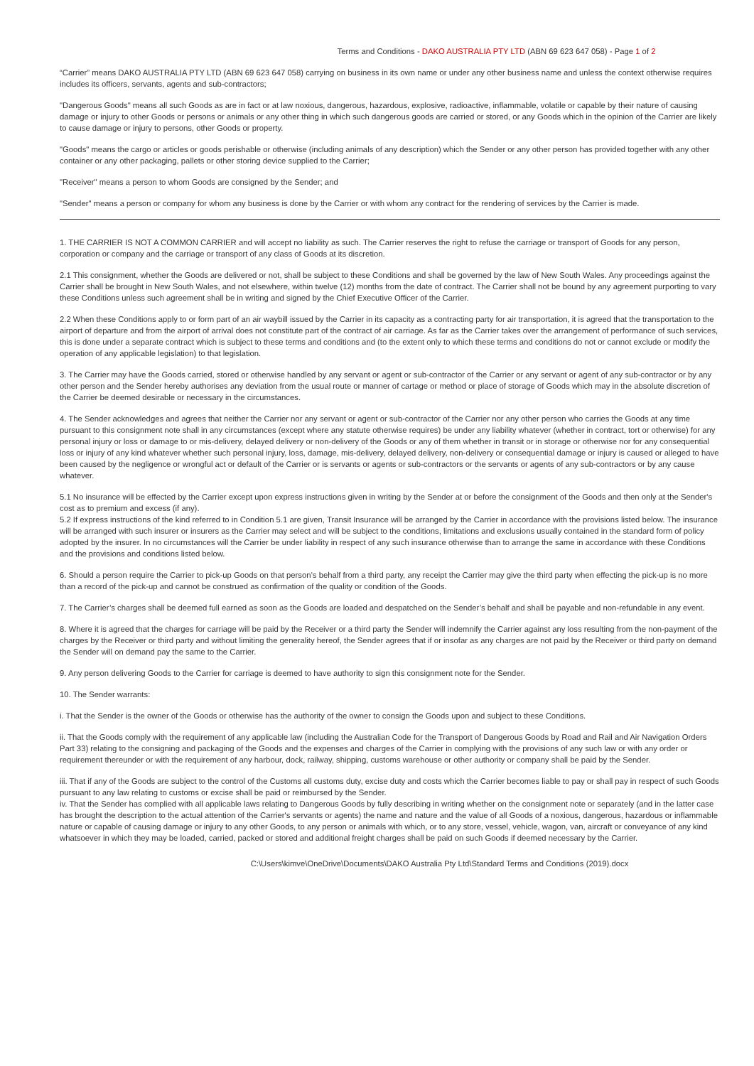Terms and Conditions - DAKO AUSTRALIA PTY LTD (ABN 69 623 647 058) - Page 1 of 2
“Carrier” means DAKO AUSTRALIA PTY LTD (ABN 69 623 647 058) carrying on business in its own name or under any other business name and unless the context otherwise requires includes its officers, servants, agents and sub-contractors;
"Dangerous Goods" means all such Goods as are in fact or at law noxious, dangerous, hazardous, explosive, radioactive, inflammable, volatile or capable by their nature of causing damage or injury to other Goods or persons or animals or any other thing in which such dangerous goods are carried or stored, or any Goods which in the opinion of the Carrier are likely to cause damage or injury to persons, other Goods or property.
"Goods" means the cargo or articles or goods perishable or otherwise (including animals of any description) which the Sender or any other person has provided together with any other container or any other packaging, pallets or other storing device supplied to the Carrier;
"Receiver" means a person to whom Goods are consigned by the Sender; and
"Sender" means a person or company for whom any business is done by the Carrier or with whom any contract for the rendering of services by the Carrier is made.
1. THE CARRIER IS NOT A COMMON CARRIER and will accept no liability as such. The Carrier reserves the right to refuse the carriage or transport of Goods for any person, corporation or company and the carriage or transport of any class of Goods at its discretion.
2.1 This consignment, whether the Goods are delivered or not, shall be subject to these Conditions and shall be governed by the law of New South Wales. Any proceedings against the Carrier shall be brought in New South Wales, and not elsewhere, within twelve (12) months from the date of contract. The Carrier shall not be bound by any agreement purporting to vary these Conditions unless such agreement shall be in writing and signed by the Chief Executive Officer of the Carrier.
2.2 When these Conditions apply to or form part of an air waybill issued by the Carrier in its capacity as a contracting party for air transportation, it is agreed that the transportation to the airport of departure and from the airport of arrival does not constitute part of the contract of air carriage. As far as the Carrier takes over the arrangement of performance of such services, this is done under a separate contract which is subject to these terms and conditions and (to the extent only to which these terms and conditions do not or cannot exclude or modify the operation of any applicable legislation) to that legislation.
3. The Carrier may have the Goods carried, stored or otherwise handled by any servant or agent or sub-contractor of the Carrier or any servant or agent of any sub-contractor or by any other person and the Sender hereby authorises any deviation from the usual route or manner of cartage or method or place of storage of Goods which may in the absolute discretion of the Carrier be deemed desirable or necessary in the circumstances.
4. The Sender acknowledges and agrees that neither the Carrier nor any servant or agent or sub-contractor of the Carrier nor any other person who carries the Goods at any time pursuant to this consignment note shall in any circumstances (except where any statute otherwise requires) be under any liability whatever (whether in contract, tort or otherwise) for any personal injury or loss or damage to or mis-delivery, delayed delivery or non-delivery of the Goods or any of them whether in transit or in storage or otherwise nor for any consequential loss or injury of any kind whatever whether such personal injury, loss, damage, mis-delivery, delayed delivery, non-delivery or consequential damage or injury is caused or alleged to have been caused by the negligence or wrongful act or default of the Carrier or is servants or agents or sub-contractors or the servants or agents of any sub-contractors or by any cause whatever.
5.1 No insurance will be effected by the Carrier except upon express instructions given in writing by the Sender at or before the consignment of the Goods and then only at the Sender's cost as to premium and excess (if any).
5.2 If express instructions of the kind referred to in Condition 5.1 are given, Transit Insurance will be arranged by the Carrier in accordance with the provisions listed below. The insurance will be arranged with such insurer or insurers as the Carrier may select and will be subject to the conditions, limitations and exclusions usually contained in the standard form of policy adopted by the insurer. In no circumstances will the Carrier be under liability in respect of any such insurance otherwise than to arrange the same in accordance with these Conditions and the provisions and conditions listed below.
6. Should a person require the Carrier to pick-up Goods on that person’s behalf from a third party, any receipt the Carrier may give the third party when effecting the pick-up is no more than a record of the pick-up and cannot be construed as confirmation of the quality or condition of the Goods.
7. The Carrier’s charges shall be deemed full earned as soon as the Goods are loaded and despatched on the Sender’s behalf and shall be payable and non-refundable in any event.
8. Where it is agreed that the charges for carriage will be paid by the Receiver or a third party the Sender will indemnify the Carrier against any loss resulting from the non-payment of the charges by the Receiver or third party and without limiting the generality hereof, the Sender agrees that if or insofar as any charges are not paid by the Receiver or third party on demand the Sender will on demand pay the same to the Carrier.
9. Any person delivering Goods to the Carrier for carriage is deemed to have authority to sign this consignment note for the Sender.
10. The Sender warrants:
i. That the Sender is the owner of the Goods or otherwise has the authority of the owner to consign the Goods upon and subject to these Conditions.
ii. That the Goods comply with the requirement of any applicable law (including the Australian Code for the Transport of Dangerous Goods by Road and Rail and Air Navigation Orders Part 33) relating to the consigning and packaging of the Goods and the expenses and charges of the Carrier in complying with the provisions of any such law or with any order or requirement thereunder or with the requirement of any harbour, dock, railway, shipping, customs warehouse or other authority or company shall be paid by the Sender.
iii. That if any of the Goods are subject to the control of the Customs all customs duty, excise duty and costs which the Carrier becomes liable to pay or shall pay in respect of such Goods pursuant to any law relating to customs or excise shall be paid or reimbursed by the Sender.
iv. That the Sender has complied with all applicable laws relating to Dangerous Goods by fully describing in writing whether on the consignment note or separately (and in the latter case has brought the description to the actual attention of the Carrier's servants or agents) the name and nature and the value of all Goods of a noxious, dangerous, hazardous or inflammable nature or capable of causing damage or injury to any other Goods, to any person or animals with which, or to any store, vessel, vehicle, wagon, van, aircraft or conveyance of any kind whatsoever in which they may be loaded, carried, packed or stored and additional freight charges shall be paid on such Goods if deemed necessary by the Carrier.
C:\Users\kimve\OneDrive\Documents\DAKO Australia Pty Ltd\Standard Terms and Conditions (2019).docx